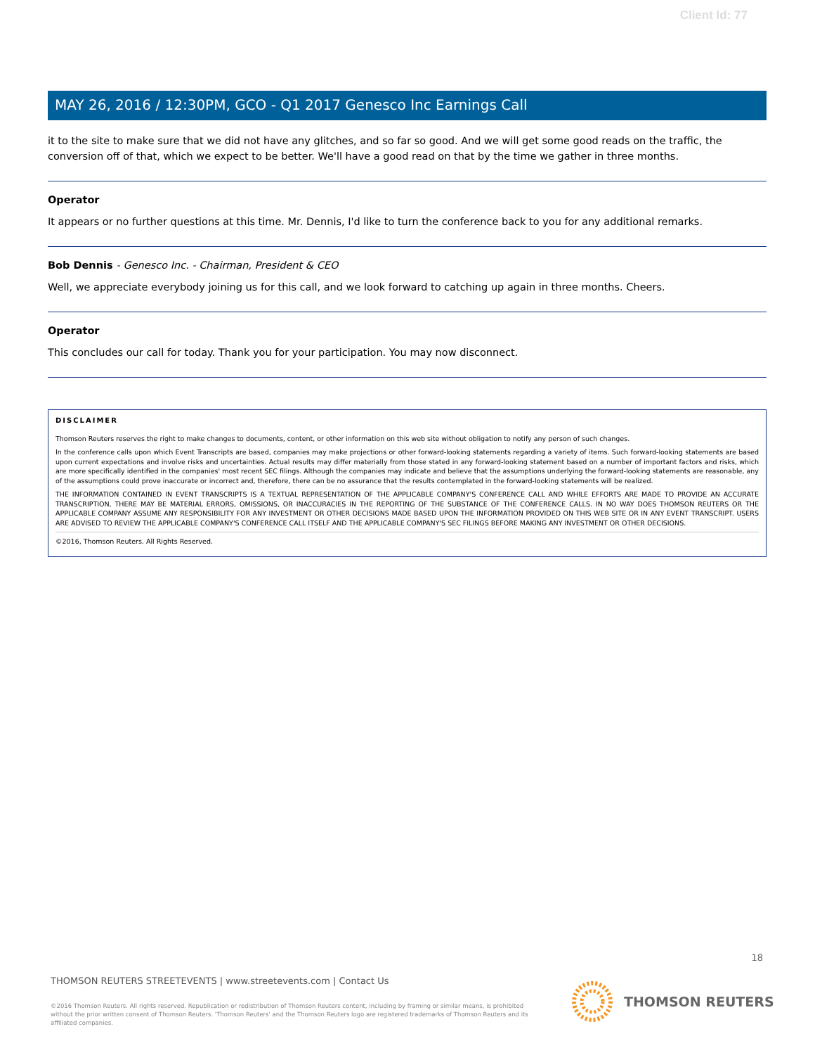Client Id: 77
MAY 26, 2016 / 12:30PM, GCO - Q1 2017 Genesco Inc Earnings Call
it to the site to make sure that we did not have any glitches, and so far so good. And we will get some good reads on the traffic, the conversion off of that, which we expect to be better. We'll have a good read on that by the time we gather in three months.
Operator
It appears or no further questions at this time. Mr. Dennis, I'd like to turn the conference back to you for any additional remarks.
Bob Dennis - Genesco Inc. - Chairman, President & CEO
Well, we appreciate everybody joining us for this call, and we look forward to catching up again in three months. Cheers.
Operator
This concludes our call for today. Thank you for your participation. You may now disconnect.
DISCLAIMER
Thomson Reuters reserves the right to make changes to documents, content, or other information on this web site without obligation to notify any person of such changes.
In the conference calls upon which Event Transcripts are based, companies may make projections or other forward-looking statements regarding a variety of items. Such forward-looking statements are based upon current expectations and involve risks and uncertainties. Actual results may differ materially from those stated in any forward-looking statement based on a number of important factors and risks, which are more specifically identified in the companies' most recent SEC filings. Although the companies may indicate and believe that the assumptions underlying the forward-looking statements are reasonable, any of the assumptions could prove inaccurate or incorrect and, therefore, there can be no assurance that the results contemplated in the forward-looking statements will be realized.
THE INFORMATION CONTAINED IN EVENT TRANSCRIPTS IS A TEXTUAL REPRESENTATION OF THE APPLICABLE COMPANY'S CONFERENCE CALL AND WHILE EFFORTS ARE MADE TO PROVIDE AN ACCURATE TRANSCRIPTION, THERE MAY BE MATERIAL ERRORS, OMISSIONS, OR INACCURACIES IN THE REPORTING OF THE SUBSTANCE OF THE CONFERENCE CALLS. IN NO WAY DOES THOMSON REUTERS OR THE APPLICABLE COMPANY ASSUME ANY RESPONSIBILITY FOR ANY INVESTMENT OR OTHER DECISIONS MADE BASED UPON THE INFORMATION PROVIDED ON THIS WEB SITE OR IN ANY EVENT TRANSCRIPT. USERS ARE ADVISED TO REVIEW THE APPLICABLE COMPANY'S CONFERENCE CALL ITSELF AND THE APPLICABLE COMPANY'S SEC FILINGS BEFORE MAKING ANY INVESTMENT OR OTHER DECISIONS.
©2016, Thomson Reuters. All Rights Reserved.
18
THOMSON REUTERS STREETEVENTS | www.streetevents.com | Contact Us
©2016 Thomson Reuters. All rights reserved. Republication or redistribution of Thomson Reuters content, including by framing or similar means, is prohibited without the prior written consent of Thomson Reuters. 'Thomson Reuters' and the Thomson Reuters logo are registered trademarks of Thomson Reuters and its affiliated companies.
THOMSON REUTERS